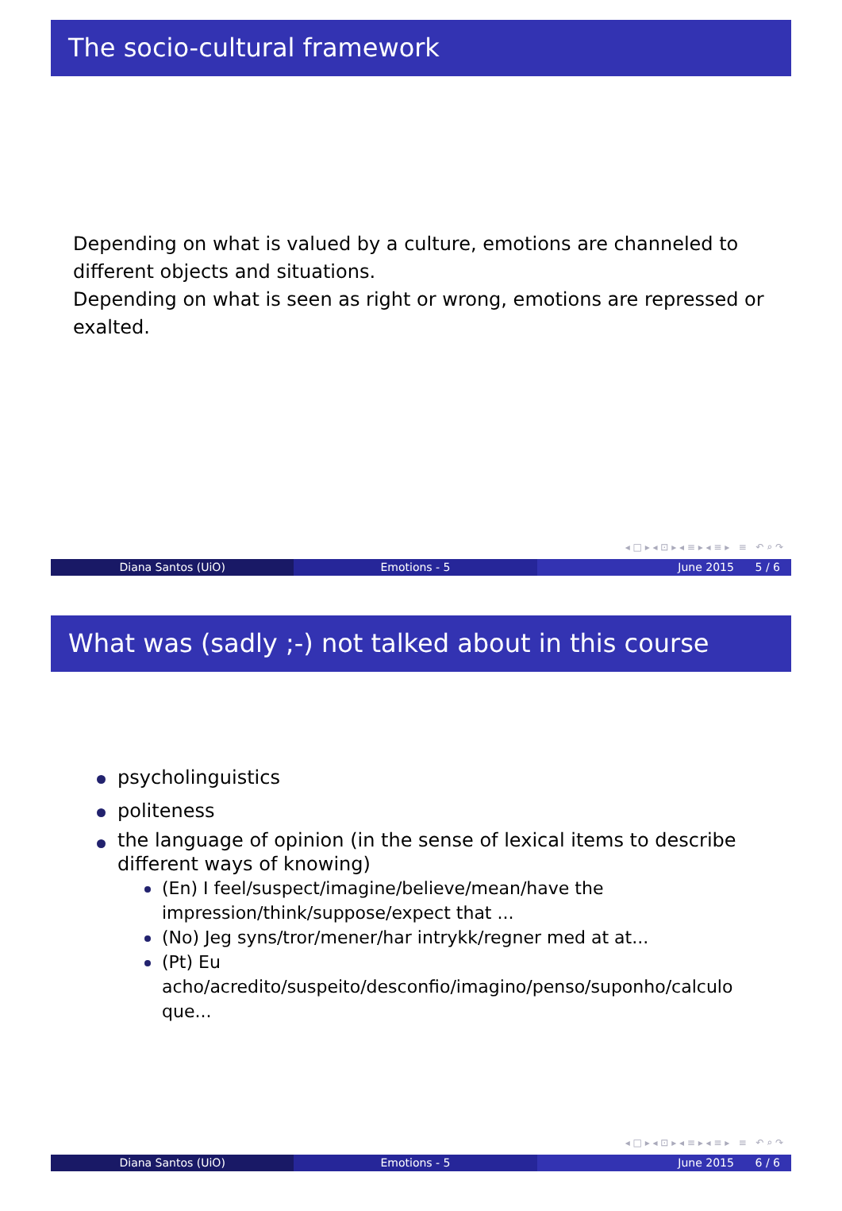The socio-cultural framework
Depending on what is valued by a culture, emotions are channeled to different objects and situations.
Depending on what is seen as right or wrong, emotions are repressed or exalted.
◂ □ ▸ ◂ ⊡ ▸ ◂ ≡ ▸ ◂ ≡ ▸ ≡ ↶ ⌕ ↷
Diana Santos (UiO) Emotions - 5 June 2015 5 / 6
What was (sadly ;-) not talked about in this course
psycholinguistics
politeness
the language of opinion (in the sense of lexical items to describe different ways of knowing)
(En) I feel/suspect/imagine/believe/mean/have the impression/think/suppose/expect that ...
(No) Jeg syns/tror/mener/har intrykk/regner med at at...
(Pt) Eu acho/acredito/suspeito/desconfio/imagino/penso/suponho/calculo que...
◂ □ ▸ ◂ ⊡ ▸ ◂ ≡ ▸ ◂ ≡ ▸ ≡ ↶ ⌕ ↷
Diana Santos (UiO) Emotions - 5 June 2015 6 / 6